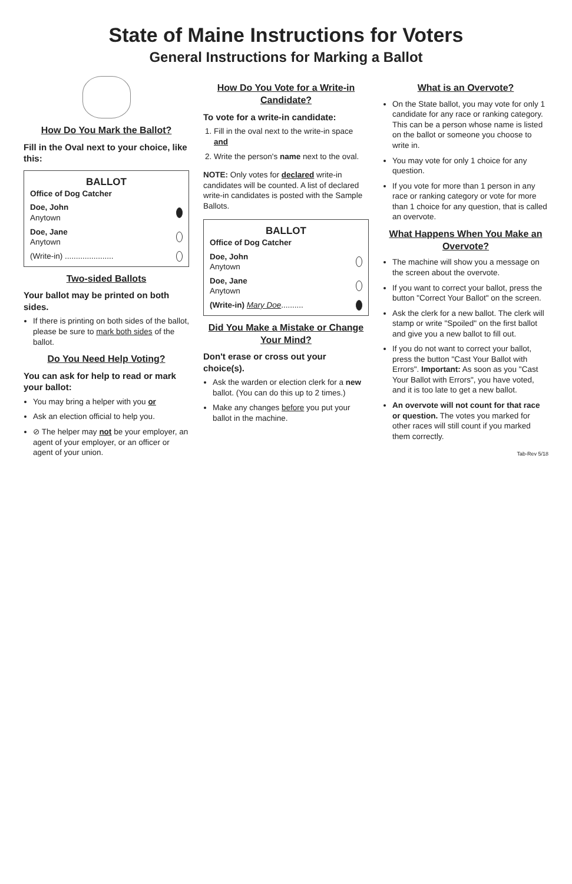State of Maine Instructions for Voters
General Instructions for Marking a Ballot
How Do You Mark the Ballot?
Fill in the Oval next to your choice, like this:
BALLOT
Office of Dog Catcher
Doe, John
Anytown
Doe, Jane
Anytown
(Write-in) ......................
Two-sided Ballots
Your ballot may be printed on both sides.
If there is printing on both sides of the ballot, please be sure to mark both sides of the ballot.
Do You Need Help Voting?
You can ask for help to read or mark your ballot:
You may bring a helper with you or
Ask an election official to help you.
⊘ The helper may not be your employer, an agent of your employer, or an officer or agent of your union.
How Do You Vote for a Write-in Candidate?
To vote for a write-in candidate:
1. Fill in the oval next to the write-in space and
2. Write the person's name next to the oval.
NOTE: Only votes for declared write-in candidates will be counted. A list of declared write-in candidates is posted with the Sample Ballots.
BALLOT
Office of Dog Catcher
Doe, John
Anytown
Doe, Jane
Anytown
(Write-in) Mary Doe..........
Did You Make a Mistake or Change Your Mind?
Don't erase or cross out your choice(s).
Ask the warden or election clerk for a new ballot. (You can do this up to 2 times.)
Make any changes before you put your ballot in the machine.
What is an Overvote?
On the State ballot, you may vote for only 1 candidate for any race or ranking category. This can be a person whose name is listed on the ballot or someone you choose to write in.
You may vote for only 1 choice for any question.
If you vote for more than 1 person in any race or ranking category or vote for more than 1 choice for any question, that is called an overvote.
What Happens When You Make an Overvote?
The machine will show you a message on the screen about the overvote.
If you want to correct your ballot, press the button "Correct Your Ballot" on the screen.
Ask the clerk for a new ballot. The clerk will stamp or write "Spoiled" on the first ballot and give you a new ballot to fill out.
If you do not want to correct your ballot, press the button "Cast Your Ballot with Errors". Important: As soon as you "Cast Your Ballot with Errors", you have voted, and it is too late to get a new ballot.
An overvote will not count for that race or question. The votes you marked for other races will still count if you marked them correctly.
Tab-Rev 5/18